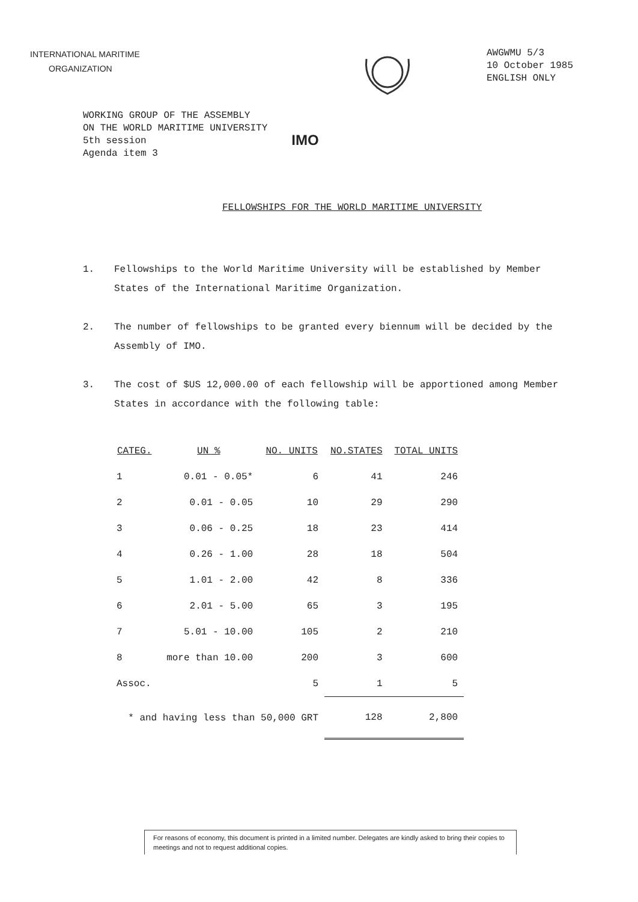INTERNATIONAL MARITIME
ORGANIZATION
AWGWMU 5/3
10 October 1985
ENGLISH ONLY
WORKING GROUP OF THE ASSEMBLY
ON THE WORLD MARITIME UNIVERSITY
5th session
Agenda item 3
IMO
FELLOWSHIPS FOR THE WORLD MARITIME UNIVERSITY
1. Fellowships to the World Maritime University will be established by Member States of the International Maritime Organization.
2. The number of fellowships to be granted every biennum will be decided by the Assembly of IMO.
3. The cost of $US 12,000.00 of each fellowship will be apportioned among Member States in accordance with the following table:
| CATEG. | UN % | NO. UNITS | NO.STATES | TOTAL UNITS |
| --- | --- | --- | --- | --- |
| 1 | 0.01 - 0.05* | 6 | 41 | 246 |
| 2 | 0.01 - 0.05 | 10 | 29 | 290 |
| 3 | 0.06 - 0.25 | 18 | 23 | 414 |
| 4 | 0.26 - 1.00 | 28 | 18 | 504 |
| 5 | 1.01 - 2.00 | 42 | 8 | 336 |
| 6 | 2.01 - 5.00 | 65 | 3 | 195 |
| 7 | 5.01 - 10.00 | 105 | 2 | 210 |
| 8 | more than 10.00 | 200 | 3 | 600 |
| Assoc. | | 5 | 1 | 5 |
| * and having less than 50,000 GRT | | | 128 | 2,800 |
For reasons of economy, this document is printed in a limited number. Delegates are kindly asked to bring their copies to meetings and not to request additional copies.